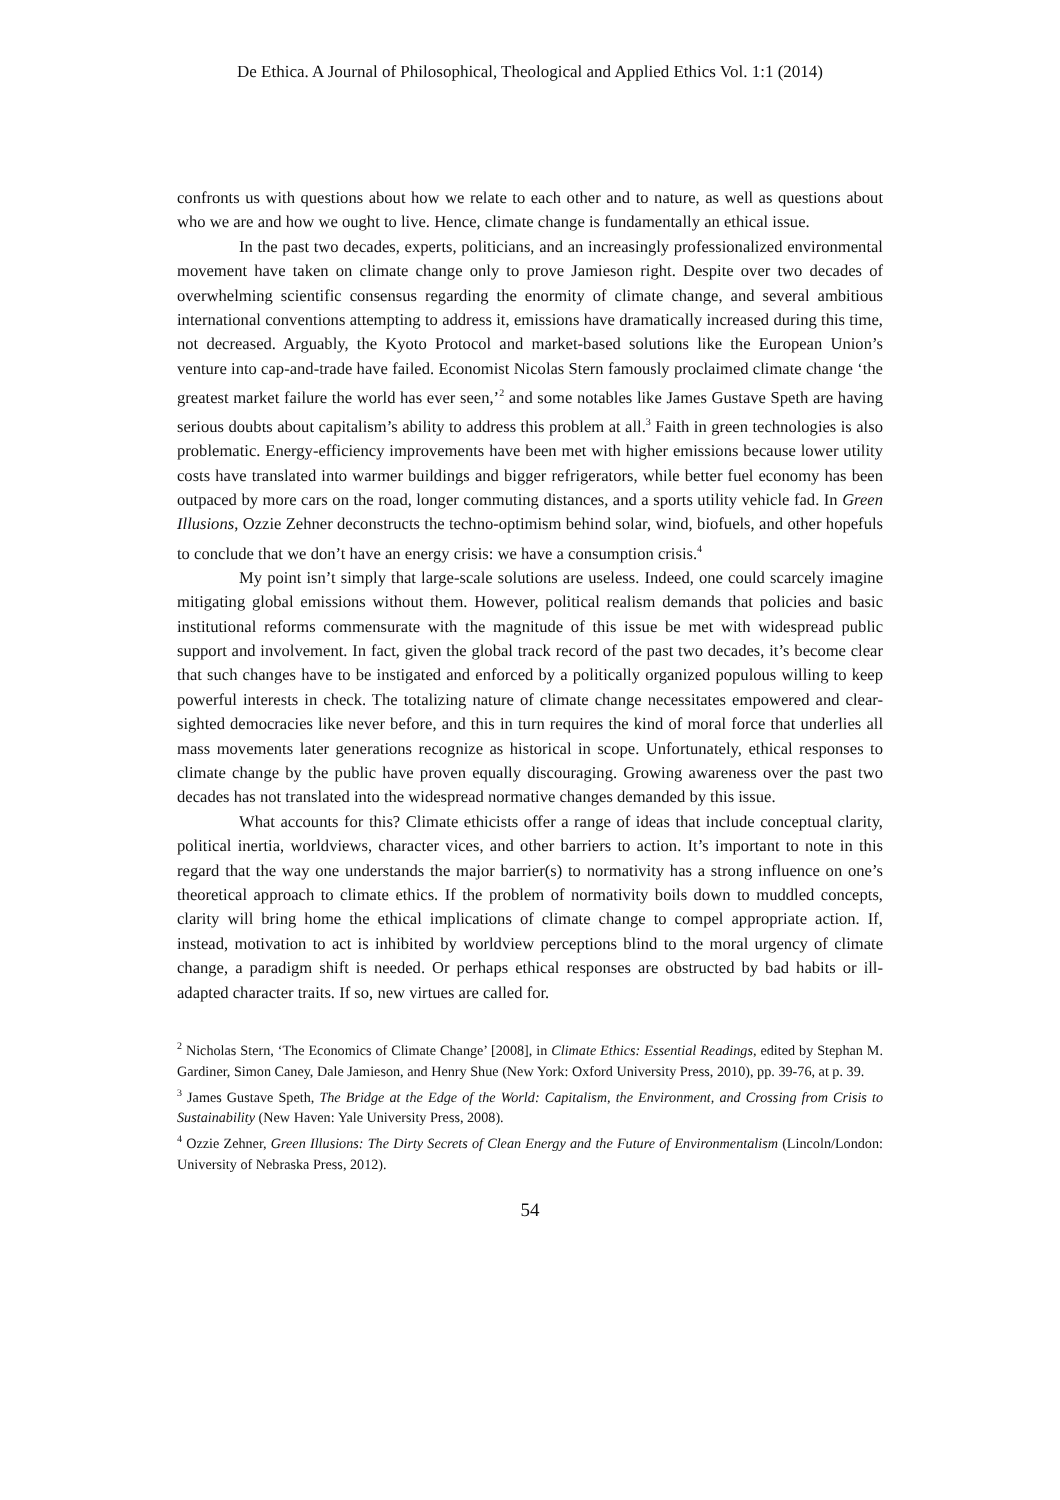De Ethica. A Journal of Philosophical, Theological and Applied Ethics Vol. 1:1 (2014)
confronts us with questions about how we relate to each other and to nature, as well as questions about who we are and how we ought to live. Hence, climate change is fundamentally an ethical issue.
In the past two decades, experts, politicians, and an increasingly professionalized environmental movement have taken on climate change only to prove Jamieson right. Despite over two decades of overwhelming scientific consensus regarding the enormity of climate change, and several ambitious international conventions attempting to address it, emissions have dramatically increased during this time, not decreased. Arguably, the Kyoto Protocol and market-based solutions like the European Union’s venture into cap-and-trade have failed. Economist Nicolas Stern famously proclaimed climate change ‘the greatest market failure the world has ever seen,’<sup>2</sup> and some notables like James Gustave Speth are having serious doubts about capitalism’s ability to address this problem at all.<sup>3</sup> Faith in green technologies is also problematic. Energy-efficiency improvements have been met with higher emissions because lower utility costs have translated into warmer buildings and bigger refrigerators, while better fuel economy has been outpaced by more cars on the road, longer commuting distances, and a sports utility vehicle fad. In Green Illusions, Ozzie Zehner deconstructs the techno-optimism behind solar, wind, biofuels, and other hopefuls to conclude that we don’t have an energy crisis: we have a consumption crisis.<sup>4</sup>
My point isn’t simply that large-scale solutions are useless. Indeed, one could scarcely imagine mitigating global emissions without them. However, political realism demands that policies and basic institutional reforms commensurate with the magnitude of this issue be met with widespread public support and involvement. In fact, given the global track record of the past two decades, it’s become clear that such changes have to be instigated and enforced by a politically organized populous willing to keep powerful interests in check. The totalizing nature of climate change necessitates empowered and clear-sighted democracies like never before, and this in turn requires the kind of moral force that underlies all mass movements later generations recognize as historical in scope. Unfortunately, ethical responses to climate change by the public have proven equally discouraging. Growing awareness over the past two decades has not translated into the widespread normative changes demanded by this issue.
What accounts for this? Climate ethicists offer a range of ideas that include conceptual clarity, political inertia, worldviews, character vices, and other barriers to action. It’s important to note in this regard that the way one understands the major barrier(s) to normativity has a strong influence on one’s theoretical approach to climate ethics. If the problem of normativity boils down to muddled concepts, clarity will bring home the ethical implications of climate change to compel appropriate action. If, instead, motivation to act is inhibited by worldview perceptions blind to the moral urgency of climate change, a paradigm shift is needed. Or perhaps ethical responses are obstructed by bad habits or ill-adapted character traits. If so, new virtues are called for.
<sup>2</sup> Nicholas Stern, ‘The Economics of Climate Change’ [2008], in Climate Ethics: Essential Readings, edited by Stephan M. Gardiner, Simon Caney, Dale Jamieson, and Henry Shue (New York: Oxford University Press, 2010), pp. 39-76, at p. 39.
<sup>3</sup> James Gustave Speth, The Bridge at the Edge of the World: Capitalism, the Environment, and Crossing from Crisis to Sustainability (New Haven: Yale University Press, 2008).
<sup>4</sup> Ozzie Zehner, Green Illusions: The Dirty Secrets of Clean Energy and the Future of Environmentalism (Lincoln/London: University of Nebraska Press, 2012).
54